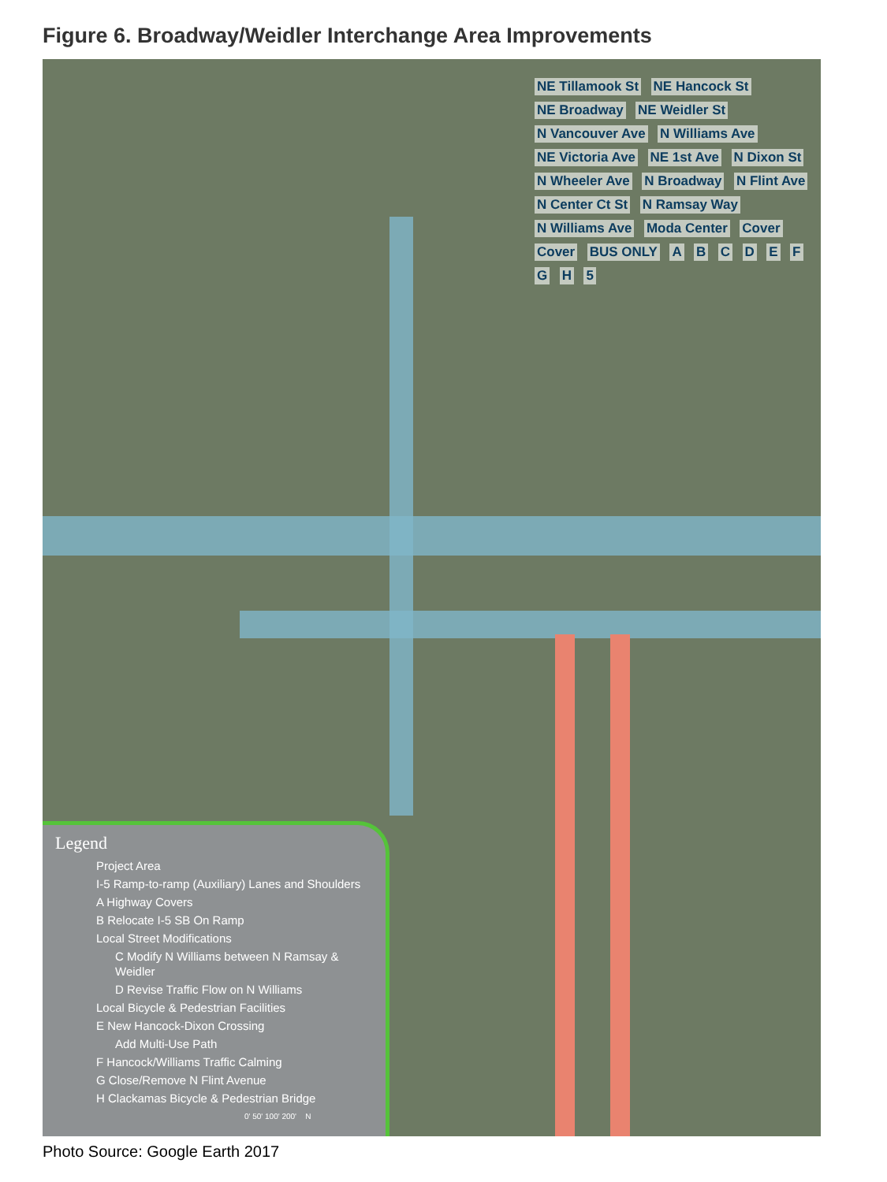Figure 6. Broadway/Weidler Interchange Area Improvements
NE Tillamook St NE Hancock St NE Broadway NE Weidler St N Vancouver Ave N Williams Ave NE Victoria Ave NE 1st Ave N Dixon St N Wheeler Ave N Broadway N Flint Ave N Center Ct St N Ramsay Way N Williams Ave Moda Center Cover Cover BUS ONLY A B C D E F G H 5
Legend
Project Area
I-5 Ramp-to-ramp (Auxiliary) Lanes and Shoulders
A Highway Covers
B Relocate I-5 SB On Ramp
Local Street Modifications
C Modify N Williams between N Ramsay & Weidler
D Revise Traffic Flow on N Williams
Local Bicycle & Pedestrian Facilities
E New Hancock-Dixon Crossing
Add Multi-Use Path
F Hancock/Williams Traffic Calming
G Close/Remove N Flint Avenue
H Clackamas Bicycle & Pedestrian Bridge
0' 50' 100' 200' N
Photo Source: Google Earth 2017